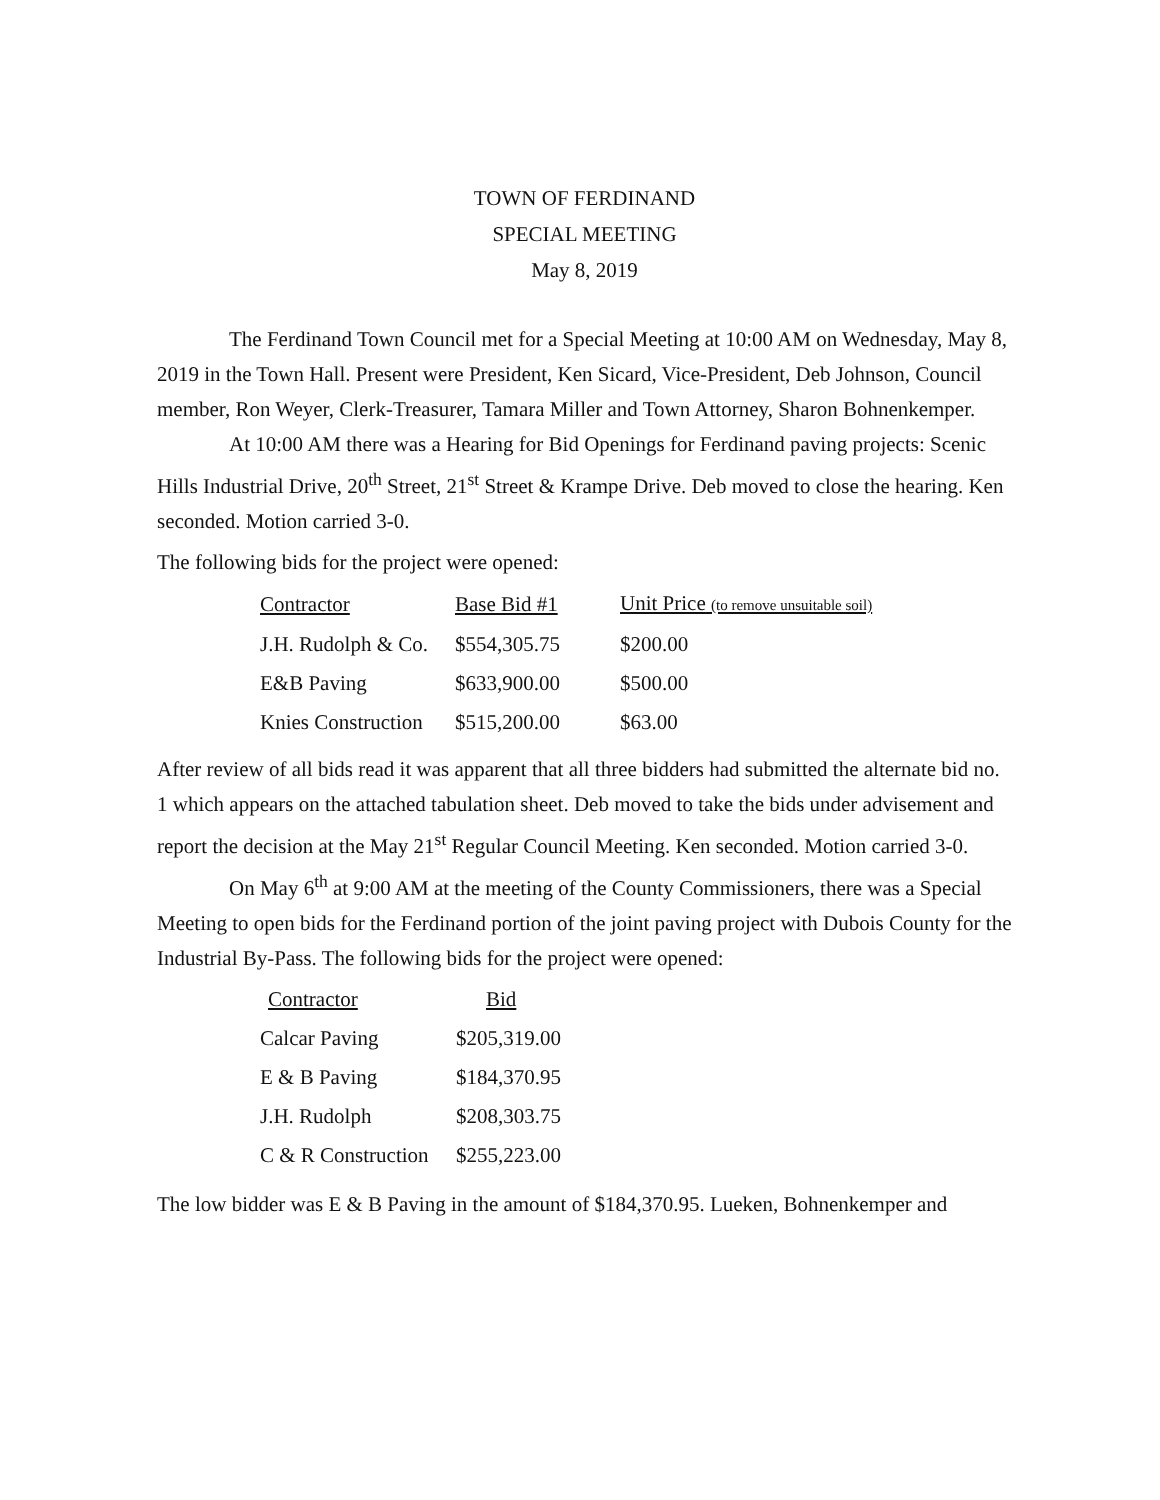TOWN OF FERDINAND
SPECIAL MEETING
May 8, 2019
The Ferdinand Town Council met for a Special Meeting at 10:00 AM on Wednesday, May 8, 2019 in the Town Hall. Present were President, Ken Sicard, Vice-President, Deb Johnson, Council member, Ron Weyer, Clerk-Treasurer, Tamara Miller and Town Attorney, Sharon Bohnenkemper.
At 10:00 AM there was a Hearing for Bid Openings for Ferdinand paving projects: Scenic Hills Industrial Drive, 20<sup>th</sup> Street, 21<sup>st</sup> Street & Krampe Drive. Deb moved to close the hearing. Ken seconded. Motion carried 3-0.
The following bids for the project were opened:
| Contractor | Base Bid #1 | Unit Price (to remove unsuitable soil) |
| --- | --- | --- |
| J.H. Rudolph & Co. | $554,305.75 | $200.00 |
| E&B Paving | $633,900.00 | $500.00 |
| Knies Construction | $515,200.00 | $63.00 |
After review of all bids read it was apparent that all three bidders had submitted the alternate bid no. 1 which appears on the attached tabulation sheet. Deb moved to take the bids under advisement and report the decision at the May 21<sup>st</sup> Regular Council Meeting. Ken seconded. Motion carried 3-0.
On May 6<sup>th</sup> at 9:00 AM at the meeting of the County Commissioners, there was a Special Meeting to open bids for the Ferdinand portion of the joint paving project with Dubois County for the Industrial By-Pass. The following bids for the project were opened:
| Contractor | Bid |
| --- | --- |
| Calcar Paving | $205,319.00 |
| E & B Paving | $184,370.95 |
| J.H. Rudolph | $208,303.75 |
| C & R Construction | $255,223.00 |
The low bidder was E & B Paving in the amount of $184,370.95. Lueken, Bohnenkemper and